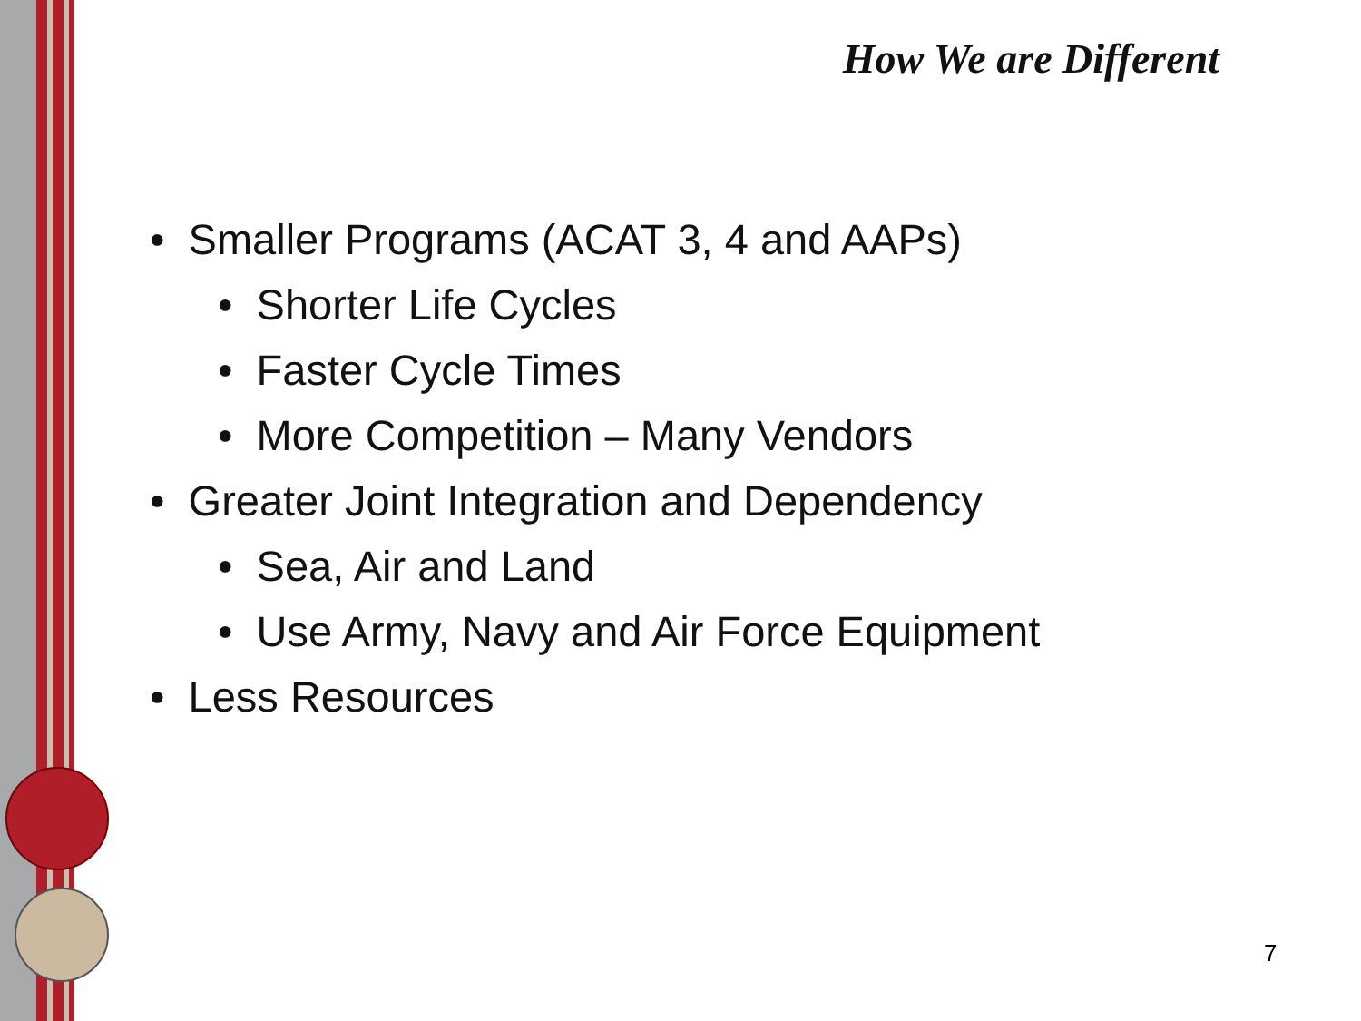How We are Different
• Smaller Programs (ACAT 3, 4 and AAPs)
• Shorter Life Cycles
• Faster Cycle Times
• More Competition – Many Vendors
• Greater Joint Integration and Dependency
• Sea, Air and Land
• Use Army, Navy and Air Force Equipment
• Less Resources
7